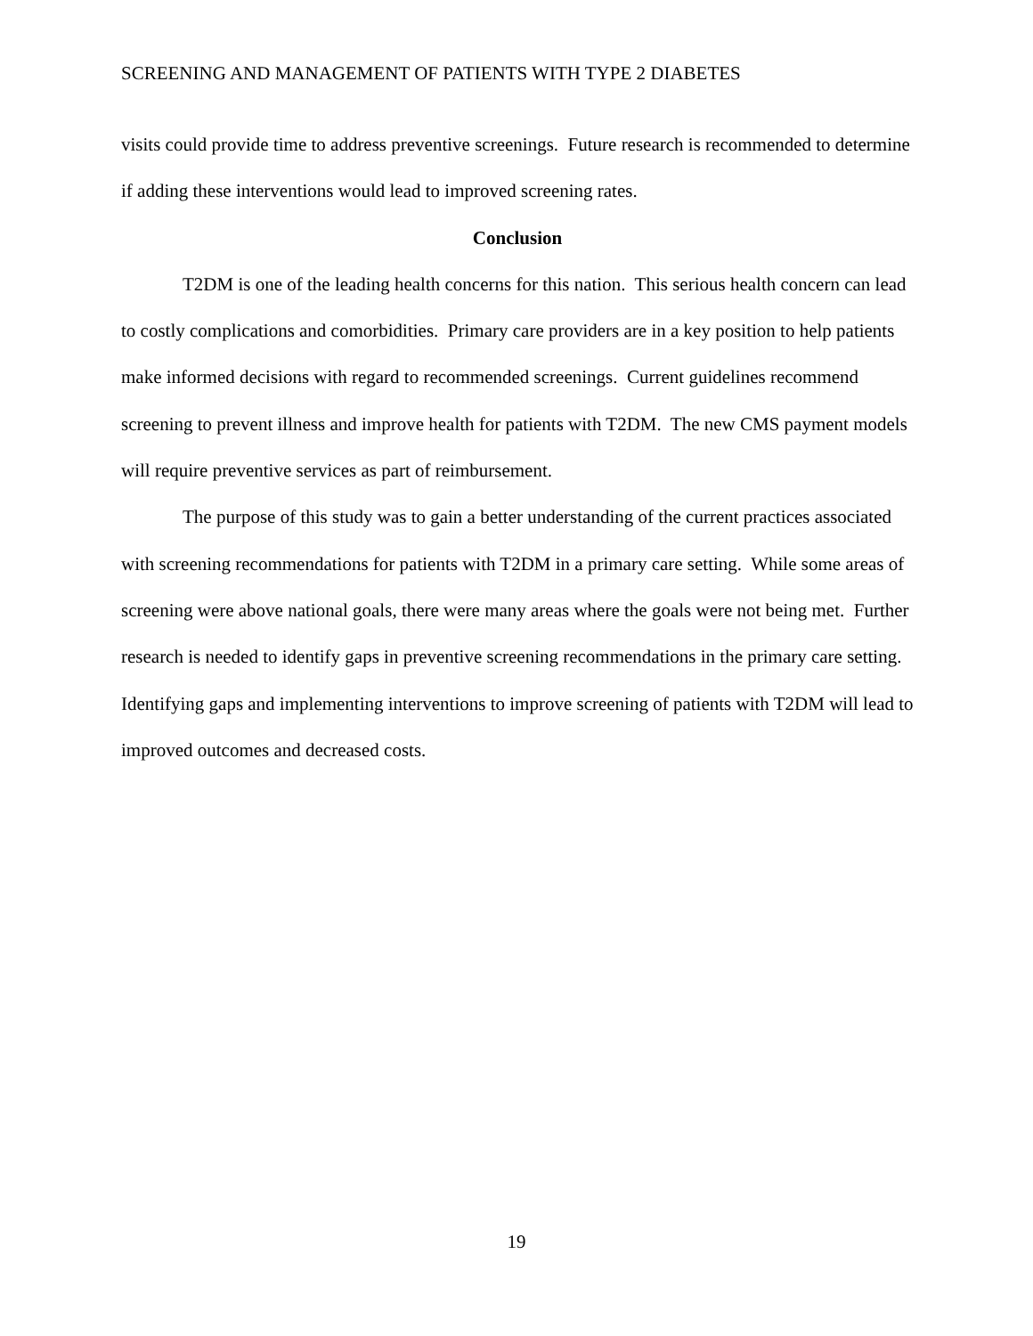SCREENING AND MANAGEMENT OF PATIENTS WITH TYPE 2 DIABETES
visits could provide time to address preventive screenings. Future research is recommended to determine if adding these interventions would lead to improved screening rates.
Conclusion
T2DM is one of the leading health concerns for this nation. This serious health concern can lead to costly complications and comorbidities. Primary care providers are in a key position to help patients make informed decisions with regard to recommended screenings. Current guidelines recommend screening to prevent illness and improve health for patients with T2DM. The new CMS payment models will require preventive services as part of reimbursement.
The purpose of this study was to gain a better understanding of the current practices associated with screening recommendations for patients with T2DM in a primary care setting. While some areas of screening were above national goals, there were many areas where the goals were not being met. Further research is needed to identify gaps in preventive screening recommendations in the primary care setting. Identifying gaps and implementing interventions to improve screening of patients with T2DM will lead to improved outcomes and decreased costs.
19